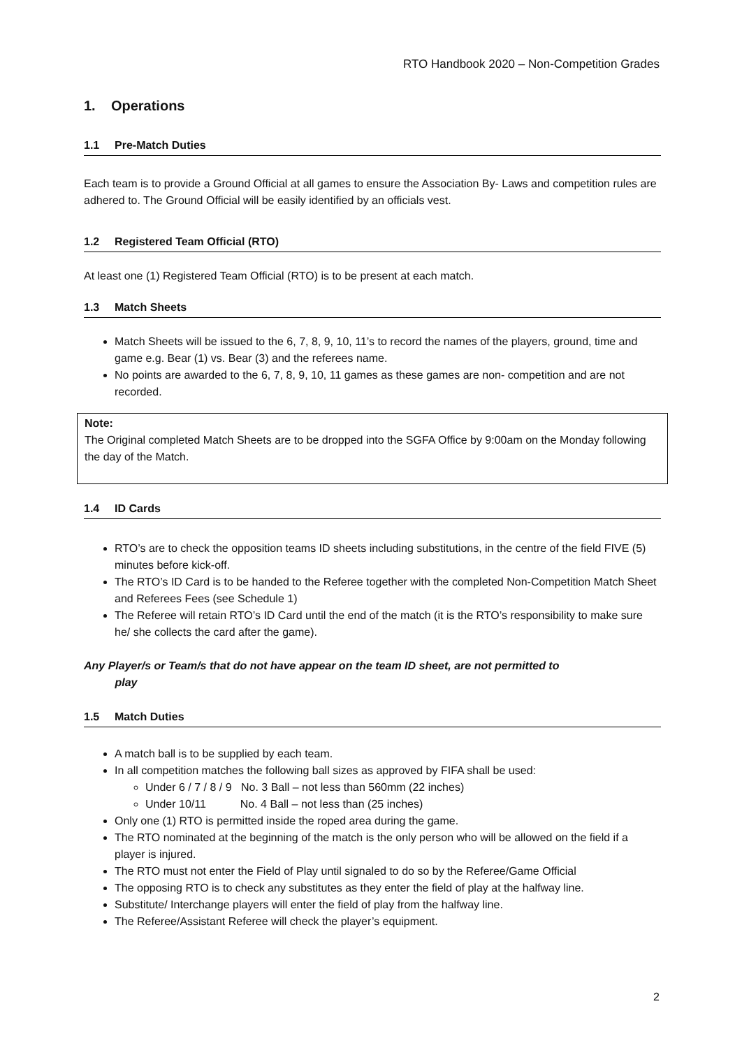RTO Handbook 2020 – Non-Competition Grades
1. Operations
1.1 Pre-Match Duties
Each team is to provide a Ground Official at all games to ensure the Association By- Laws and competition rules are adhered to. The Ground Official will be easily identified by an officials vest.
1.2 Registered Team Official (RTO)
At least one (1) Registered Team Official (RTO) is to be present at each match.
1.3 Match Sheets
Match Sheets will be issued to the 6, 7, 8, 9, 10, 11’s to record the names of the players, ground, time and game e.g. Bear (1) vs. Bear (3) and the referees name.
No points are awarded to the 6, 7, 8, 9, 10, 11 games as these games are non- competition and are not recorded.
Note:
The Original completed Match Sheets are to be dropped into the SGFA Office by 9:00am on the Monday following the day of the Match.
1.4 ID Cards
RTO’s are to check the opposition teams ID sheets including substitutions, in the centre of the field FIVE (5) minutes before kick-off.
The RTO’s ID Card is to be handed to the Referee together with the completed Non-Competition Match Sheet and Referees Fees (see Schedule 1)
The Referee will retain RTO’s ID Card until the end of the match (it is the RTO’s responsibility to make sure he/ she collects the card after the game).
Any Player/s or Team/s that do not have appear on the team ID sheet, are not permitted to
play
1.5 Match Duties
A match ball is to be supplied by each team.
In all competition matches the following ball sizes as approved by FIFA shall be used:
Under 6 / 7 / 8 / 9 No. 3 Ball – not less than 560mm (22 inches)
Under 10/11 No. 4 Ball – not less than (25 inches)
Only one (1) RTO is permitted inside the roped area during the game.
The RTO nominated at the beginning of the match is the only person who will be allowed on the field if a player is injured.
The RTO must not enter the Field of Play until signaled to do so by the Referee/Game Official
The opposing RTO is to check any substitutes as they enter the field of play at the halfway line.
Substitute/ Interchange players will enter the field of play from the halfway line.
The Referee/Assistant Referee will check the player’s equipment.
2